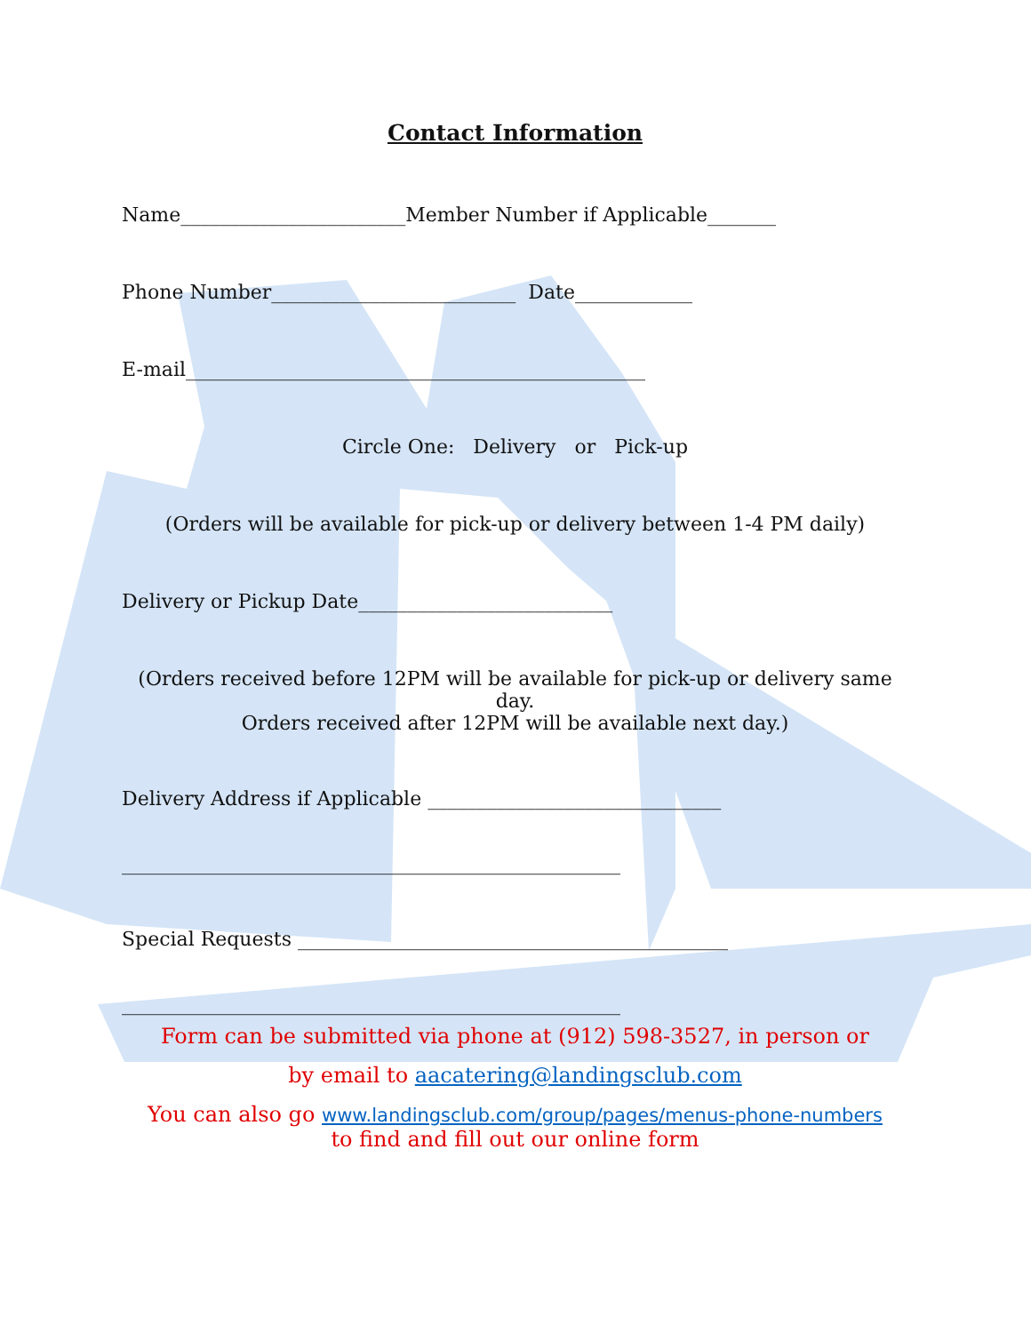Contact Information
Name_______________________Member Number if Applicable_______
Phone Number_________________________ Date____________
E-mail_______________________________________________
Circle One: Delivery or Pick-up
(Orders will be available for pick-up or delivery between 1-4 PM daily)
Delivery or Pickup Date__________________________
(Orders received before 12PM will be available for pick-up or delivery same day.
Orders received after 12PM will be available next day.)
Delivery Address if Applicable ______________________________
___________________________________________________
Special Requests ____________________________________________
___________________________________________________
Form can be submitted via phone at (912) 598-3527, in person or
by email to aacatering@landingsclub.com
You can also go www.landingsclub.com/group/pages/menus-phone-numbers
to find and fill out our online form